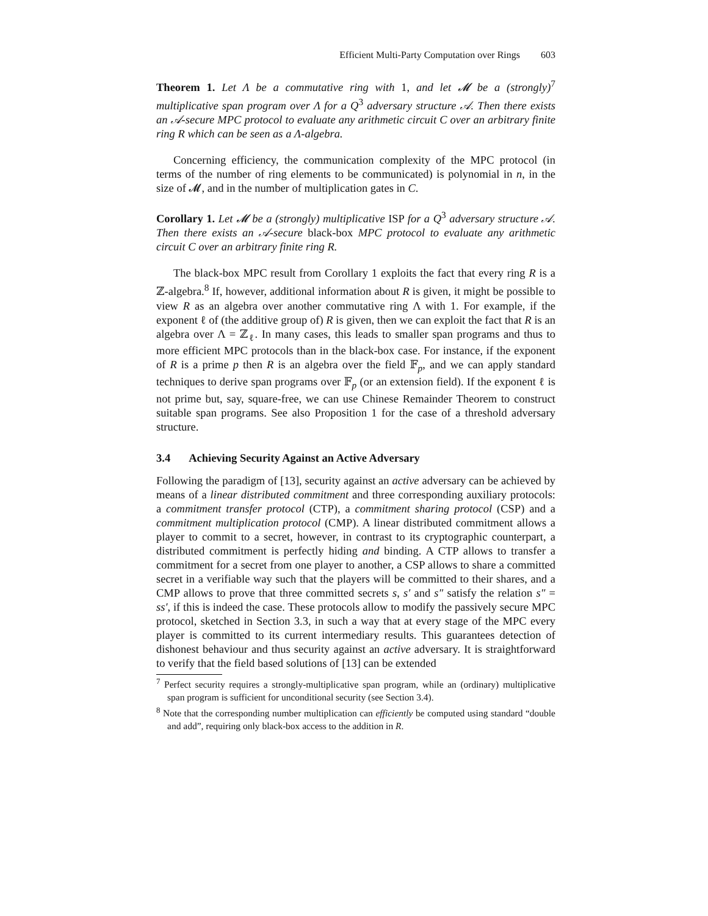Efficient Multi-Party Computation over Rings 603
Theorem 1. Let Λ be a commutative ring with 1, and let 𝓜 be a (strongly)<sup>7</sup> multiplicative span program over Λ for a Q<sup>3</sup> adversary structure 𝒜. Then there exists an 𝒜-secure MPC protocol to evaluate any arithmetic circuit C over an arbitrary finite ring R which can be seen as a Λ-algebra.
Concerning efficiency, the communication complexity of the MPC protocol (in terms of the number of ring elements to be communicated) is polynomial in n, in the size of 𝓜, and in the number of multiplication gates in C.
Corollary 1. Let 𝓜 be a (strongly) multiplicative ISP for a Q<sup>3</sup> adversary structure 𝒜. Then there exists an 𝒜-secure black-box MPC protocol to evaluate any arithmetic circuit C over an arbitrary finite ring R.
The black-box MPC result from Corollary 1 exploits the fact that every ring R is a ℤ-algebra.<sup>8</sup> If, however, additional information about R is given, it might be possible to view R as an algebra over another commutative ring Λ with 1. For example, if the exponent ℓ of (the additive group of) R is given, then we can exploit the fact that R is an algebra over Λ = ℤ<sub>ℓ</sub>. In many cases, this leads to smaller span programs and thus to more efficient MPC protocols than in the black-box case. For instance, if the exponent of R is a prime p then R is an algebra over the field 𝔽<sub>p</sub>, and we can apply standard techniques to derive span programs over 𝔽<sub>p</sub> (or an extension field). If the exponent ℓ is not prime but, say, square-free, we can use Chinese Remainder Theorem to construct suitable span programs. See also Proposition 1 for the case of a threshold adversary structure.
3.4 Achieving Security Against an Active Adversary
Following the paradigm of [13], security against an active adversary can be achieved by means of a linear distributed commitment and three corresponding auxiliary protocols: a commitment transfer protocol (CTP), a commitment sharing protocol (CSP) and a commitment multiplication protocol (CMP). A linear distributed commitment allows a player to commit to a secret, however, in contrast to its cryptographic counterpart, a distributed commitment is perfectly hiding and binding. A CTP allows to transfer a commitment for a secret from one player to another, a CSP allows to share a committed secret in a verifiable way such that the players will be committed to their shares, and a CMP allows to prove that three committed secrets s, s′ and s″ satisfy the relation s″ = ss′, if this is indeed the case. These protocols allow to modify the passively secure MPC protocol, sketched in Section 3.3, in such a way that at every stage of the MPC every player is committed to its current intermediary results. This guarantees detection of dishonest behaviour and thus security against an active adversary. It is straightforward to verify that the field based solutions of [13] can be extended
<sup>7</sup> Perfect security requires a strongly-multiplicative span program, while an (ordinary) multiplicative span program is sufficient for unconditional security (see Section 3.4).
<sup>8</sup> Note that the corresponding number multiplication can efficiently be computed using standard “double and add”, requiring only black-box access to the addition in R.